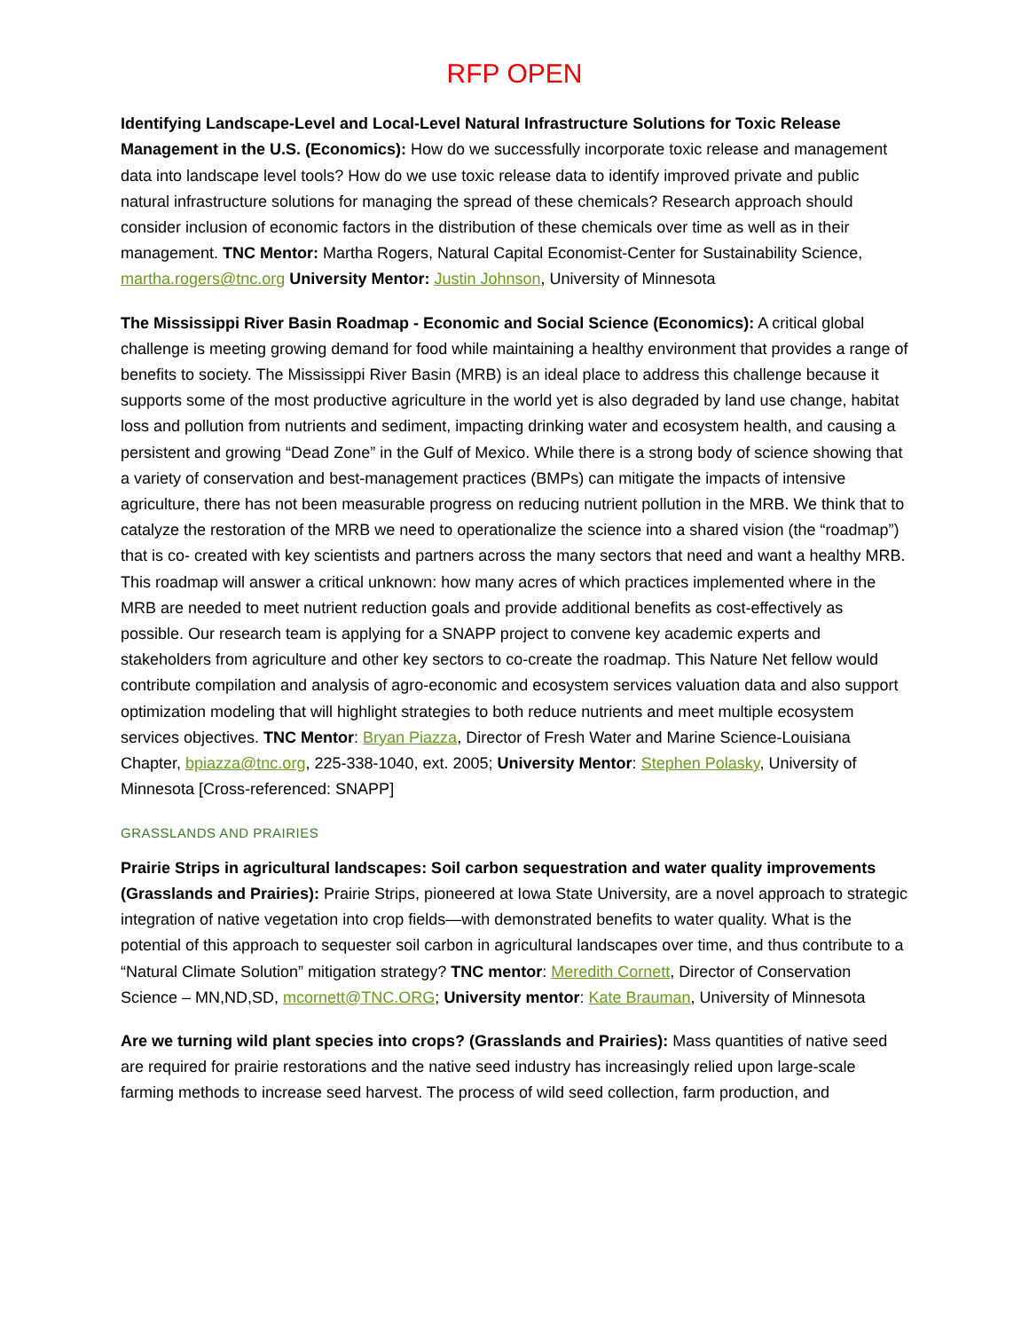RFP OPEN
Identifying Landscape-Level and Local-Level Natural Infrastructure Solutions for Toxic Release Management in the U.S. (Economics): How do we successfully incorporate toxic release and management data into landscape level tools? How do we use toxic release data to identify improved private and public natural infrastructure solutions for managing the spread of these chemicals? Research approach should consider inclusion of economic factors in the distribution of these chemicals over time as well as in their management. TNC Mentor: Martha Rogers, Natural Capital Economist-Center for Sustainability Science, martha.rogers@tnc.org University Mentor: Justin Johnson, University of Minnesota
The Mississippi River Basin Roadmap - Economic and Social Science (Economics): A critical global challenge is meeting growing demand for food while maintaining a healthy environment that provides a range of benefits to society. The Mississippi River Basin (MRB) is an ideal place to address this challenge because it supports some of the most productive agriculture in the world yet is also degraded by land use change, habitat loss and pollution from nutrients and sediment, impacting drinking water and ecosystem health, and causing a persistent and growing “Dead Zone” in the Gulf of Mexico. While there is a strong body of science showing that a variety of conservation and best-management practices (BMPs) can mitigate the impacts of intensive agriculture, there has not been measurable progress on reducing nutrient pollution in the MRB. We think that to catalyze the restoration of the MRB we need to operationalize the science into a shared vision (the “roadmap”) that is co- created with key scientists and partners across the many sectors that need and want a healthy MRB. This roadmap will answer a critical unknown: how many acres of which practices implemented where in the MRB are needed to meet nutrient reduction goals and provide additional benefits as cost-effectively as possible. Our research team is applying for a SNAPP project to convene key academic experts and stakeholders from agriculture and other key sectors to co-create the roadmap. This Nature Net fellow would contribute compilation and analysis of agro-economic and ecosystem services valuation data and also support optimization modeling that will highlight strategies to both reduce nutrients and meet multiple ecosystem services objectives. TNC Mentor: Bryan Piazza, Director of Fresh Water and Marine Science-Louisiana Chapter, bpiazza@tnc.org, 225-338-1040, ext. 2005; University Mentor: Stephen Polasky, University of Minnesota [Cross-referenced: SNAPP]
GRASSLANDS AND PRAIRIES
Prairie Strips in agricultural landscapes: Soil carbon sequestration and water quality improvements (Grasslands and Prairies): Prairie Strips, pioneered at Iowa State University, are a novel approach to strategic integration of native vegetation into crop fields—with demonstrated benefits to water quality. What is the potential of this approach to sequester soil carbon in agricultural landscapes over time, and thus contribute to a “Natural Climate Solution” mitigation strategy? TNC mentor: Meredith Cornett, Director of Conservation Science – MN,ND,SD, mcornett@TNC.ORG; University mentor: Kate Brauman, University of Minnesota
Are we turning wild plant species into crops? (Grasslands and Prairies): Mass quantities of native seed are required for prairie restorations and the native seed industry has increasingly relied upon large-scale farming methods to increase seed harvest. The process of wild seed collection, farm production, and